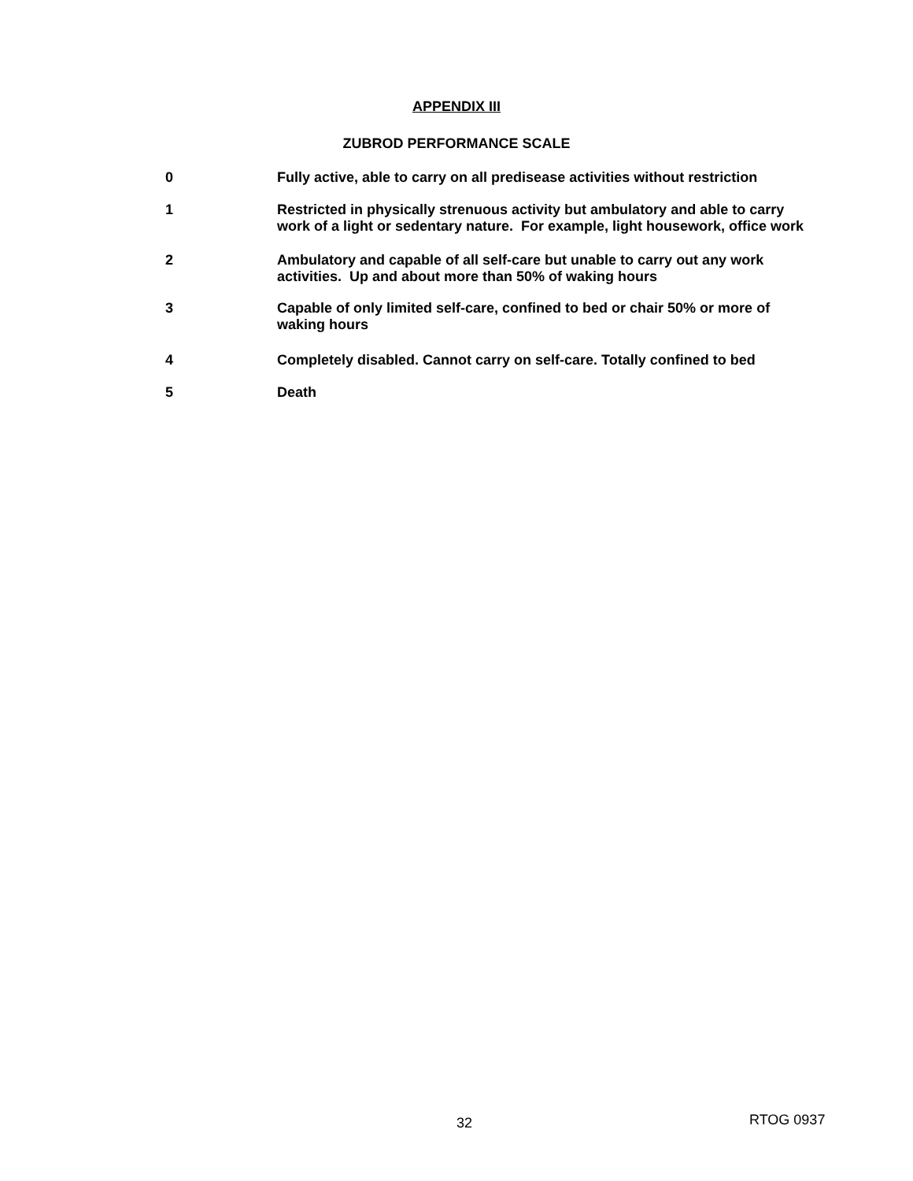APPENDIX III
ZUBROD PERFORMANCE SCALE
0 Fully active, able to carry on all predisease activities without restriction
1 Restricted in physically strenuous activity but ambulatory and able to carry work of a light or sedentary nature. For example, light housework, office work
2 Ambulatory and capable of all self-care but unable to carry out any work activities. Up and about more than 50% of waking hours
3 Capable of only limited self-care, confined to bed or chair 50% or more of waking hours
4 Completely disabled. Cannot carry on self-care. Totally confined to bed
5 Death
32 RTOG 0937